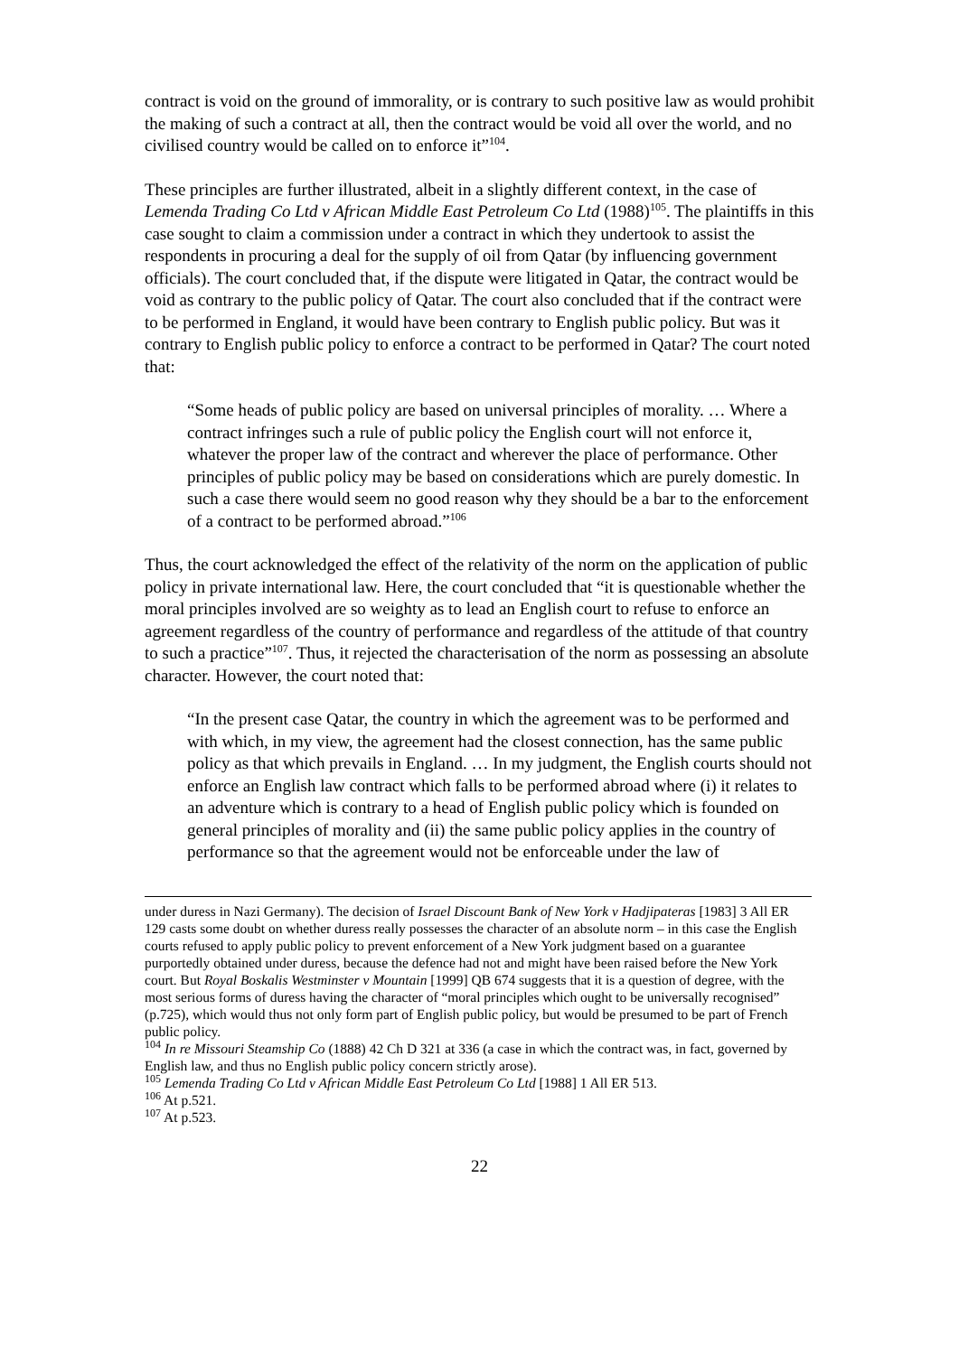contract is void on the ground of immorality, or is contrary to such positive law as would prohibit the making of such a contract at all, then the contract would be void all over the world, and no civilised country would be called on to enforce it”<sup>104</sup>.
These principles are further illustrated, albeit in a slightly different context, in the case of Lemenda Trading Co Ltd v African Middle East Petroleum Co Ltd (1988)<sup>105</sup>. The plaintiffs in this case sought to claim a commission under a contract in which they undertook to assist the respondents in procuring a deal for the supply of oil from Qatar (by influencing government officials). The court concluded that, if the dispute were litigated in Qatar, the contract would be void as contrary to the public policy of Qatar. The court also concluded that if the contract were to be performed in England, it would have been contrary to English public policy. But was it contrary to English public policy to enforce a contract to be performed in Qatar? The court noted that:
“Some heads of public policy are based on universal principles of morality. … Where a contract infringes such a rule of public policy the English court will not enforce it, whatever the proper law of the contract and wherever the place of performance. Other principles of public policy may be based on considerations which are purely domestic. In such a case there would seem no good reason why they should be a bar to the enforcement of a contract to be performed abroad.”<sup>106</sup>
Thus, the court acknowledged the effect of the relativity of the norm on the application of public policy in private international law. Here, the court concluded that “it is questionable whether the moral principles involved are so weighty as to lead an English court to refuse to enforce an agreement regardless of the country of performance and regardless of the attitude of that country to such a practice”<sup>107</sup>. Thus, it rejected the characterisation of the norm as possessing an absolute character. However, the court noted that:
“In the present case Qatar, the country in which the agreement was to be performed and with which, in my view, the agreement had the closest connection, has the same public policy as that which prevails in England. … In my judgment, the English courts should not enforce an English law contract which falls to be performed abroad where (i) it relates to an adventure which is contrary to a head of English public policy which is founded on general principles of morality and (ii) the same public policy applies in the country of performance so that the agreement would not be enforceable under the law of
under duress in Nazi Germany). The decision of Israel Discount Bank of New York v Hadjipateras [1983] 3 All ER 129 casts some doubt on whether duress really possesses the character of an absolute norm – in this case the English courts refused to apply public policy to prevent enforcement of a New York judgment based on a guarantee purportedly obtained under duress, because the defence had not and might have been raised before the New York court. But Royal Boskalis Westminster v Mountain [1999] QB 674 suggests that it is a question of degree, with the most serious forms of duress having the character of “moral principles which ought to be universally recognised” (p.725), which would thus not only form part of English public policy, but would be presumed to be part of French public policy.
<sup>104</sup> In re Missouri Steamship Co (1888) 42 Ch D 321 at 336 (a case in which the contract was, in fact, governed by English law, and thus no English public policy concern strictly arose).
<sup>105</sup> Lemenda Trading Co Ltd v African Middle East Petroleum Co Ltd [1988] 1 All ER 513.
<sup>106</sup> At p.521.
<sup>107</sup> At p.523.
22